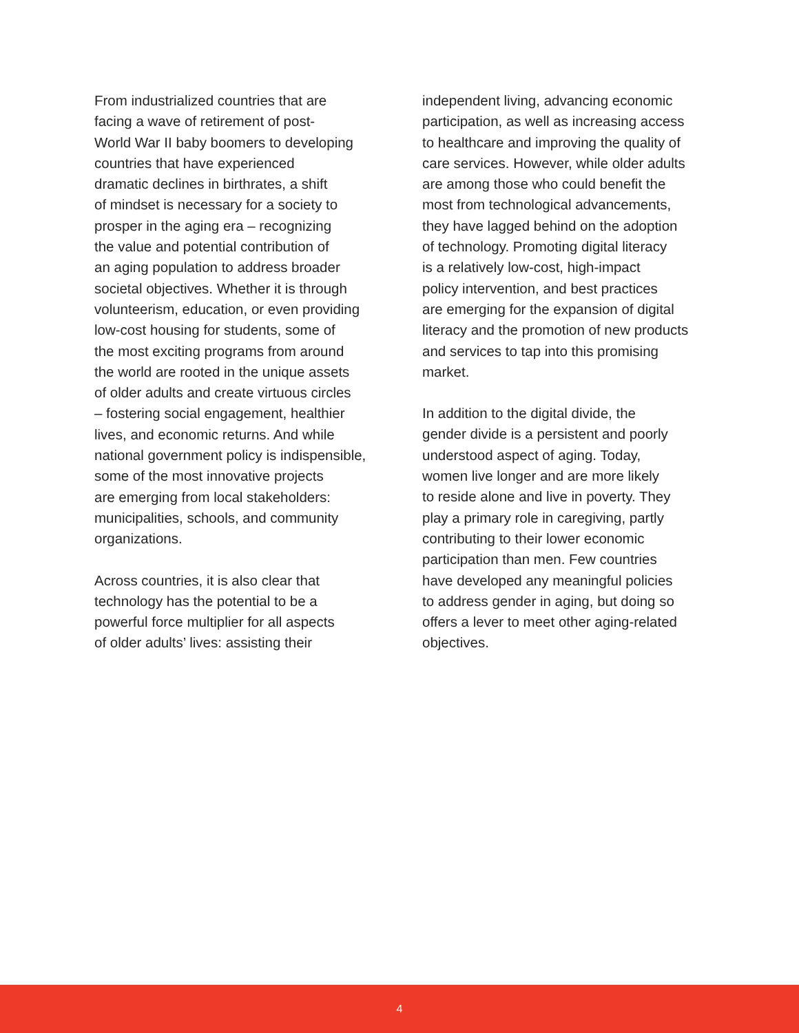From industrialized countries that are
facing a wave of retirement of post-
World War II baby boomers to developing
countries that have experienced
dramatic declines in birthrates, a shift
of mindset is necessary for a society to
prosper in the aging era – recognizing
the value and potential contribution of
an aging population to address broader
societal objectives. Whether it is through
volunteerism, education, or even providing
low-cost housing for students, some of
the most exciting programs from around
the world are rooted in the unique assets
of older adults and create virtuous circles
– fostering social engagement, healthier
lives, and economic returns. And while
national government policy is indispensible,
some of the most innovative projects
are emerging from local stakeholders:
municipalities, schools, and community
organizations.
Across countries, it is also clear that
technology has the potential to be a
powerful force multiplier for all aspects
of older adults’ lives: assisting their
independent living, advancing economic
participation, as well as increasing access
to healthcare and improving the quality of
care services. However, while older adults
are among those who could benefit the
most from technological advancements,
they have lagged behind on the adoption
of technology. Promoting digital literacy
is a relatively low-cost, high-impact
policy intervention, and best practices
are emerging for the expansion of digital
literacy and the promotion of new products
and services to tap into this promising
market.
In addition to the digital divide, the
gender divide is a persistent and poorly
understood aspect of aging. Today,
women live longer and are more likely
to reside alone and live in poverty. They
play a primary role in caregiving, partly
contributing to their lower economic
participation than men. Few countries
have developed any meaningful policies
to address gender in aging, but doing so
offers a lever to meet other aging-related
objectives.
4